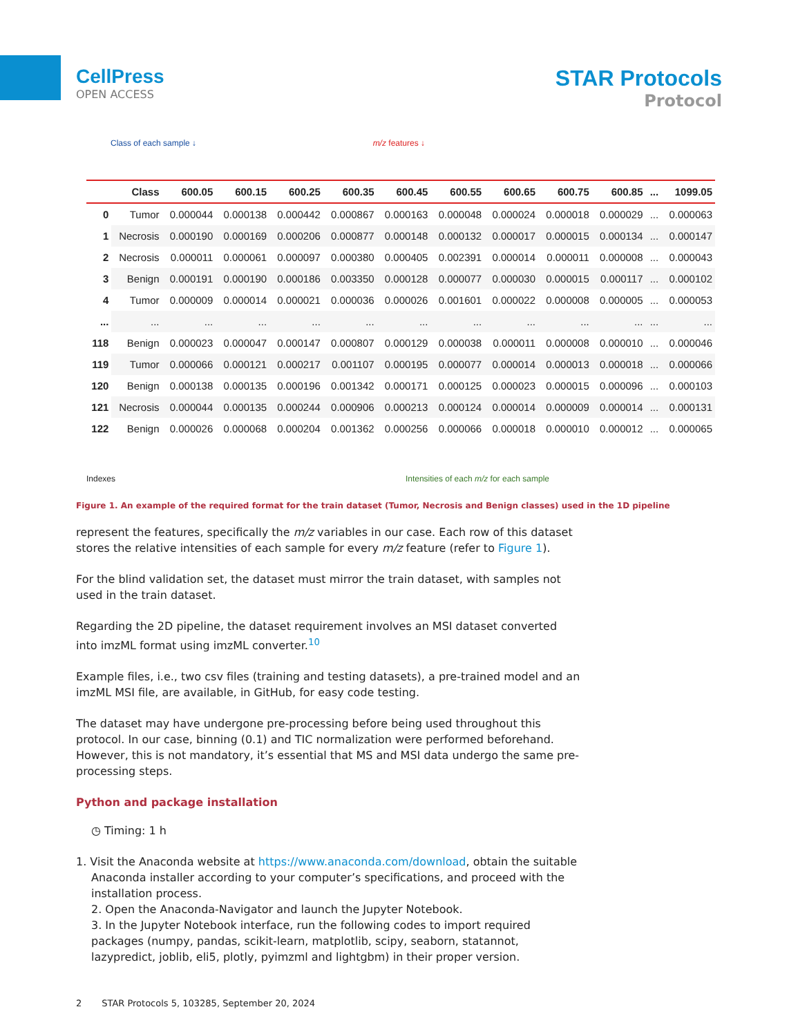CellPress
OPEN ACCESS
STAR Protocols
Protocol
Class of each sample ↓ m/z features ↓
| | Class | 600.05 | 600.15 | 600.25 | 600.35 | 600.45 | 600.55 | 600.65 | 600.75 | 600.85 | ... | 1099.05 |
| --- | --- | --- | --- | --- | --- | --- | --- | --- | --- | --- | --- | --- |
| 0 | Tumor | 0.000044 | 0.000138 | 0.000442 | 0.000867 | 0.000163 | 0.000048 | 0.000024 | 0.000018 | 0.000029 | ... | 0.000063 |
| 1 | Necrosis | 0.000190 | 0.000169 | 0.000206 | 0.000877 | 0.000148 | 0.000132 | 0.000017 | 0.000015 | 0.000134 | ... | 0.000147 |
| 2 | Necrosis | 0.000011 | 0.000061 | 0.000097 | 0.000380 | 0.000405 | 0.002391 | 0.000014 | 0.000011 | 0.000008 | ... | 0.000043 |
| 3 | Benign | 0.000191 | 0.000190 | 0.000186 | 0.003350 | 0.000128 | 0.000077 | 0.000030 | 0.000015 | 0.000117 | ... | 0.000102 |
| 4 | Tumor | 0.000009 | 0.000014 | 0.000021 | 0.000036 | 0.000026 | 0.001601 | 0.000022 | 0.000008 | 0.000005 | ... | 0.000053 |
| ... | ... | ... | ... | ... | ... | ... | ... | ... | ... | ... | ... | ... |
| 118 | Benign | 0.000023 | 0.000047 | 0.000147 | 0.000807 | 0.000129 | 0.000038 | 0.000011 | 0.000008 | 0.000010 | ... | 0.000046 |
| 119 | Tumor | 0.000066 | 0.000121 | 0.000217 | 0.001107 | 0.000195 | 0.000077 | 0.000014 | 0.000013 | 0.000018 | ... | 0.000066 |
| 120 | Benign | 0.000138 | 0.000135 | 0.000196 | 0.001342 | 0.000171 | 0.000125 | 0.000023 | 0.000015 | 0.000096 | ... | 0.000103 |
| 121 | Necrosis | 0.000044 | 0.000135 | 0.000244 | 0.000906 | 0.000213 | 0.000124 | 0.000014 | 0.000009 | 0.000014 | ... | 0.000131 |
| 122 | Benign | 0.000026 | 0.000068 | 0.000204 | 0.001362 | 0.000256 | 0.000066 | 0.000018 | 0.000010 | 0.000012 | ... | 0.000065 |
Indexes Intensities of each m/z for each sample
Figure 1. An example of the required format for the train dataset (Tumor, Necrosis and Benign classes) used in the 1D pipeline
represent the features, specifically the m/z variables in our case. Each row of this dataset stores the relative intensities of each sample for every m/z feature (refer to Figure 1).
For the blind validation set, the dataset must mirror the train dataset, with samples not used in the train dataset.
Regarding the 2D pipeline, the dataset requirement involves an MSI dataset converted into imzML format using imzML converter.<sup>10</sup>
Example files, i.e., two csv files (training and testing datasets), a pre-trained model and an imzML MSI file, are available, in GitHub, for easy code testing.
The dataset may have undergone pre-processing before being used throughout this protocol. In our case, binning (0.1) and TIC normalization were performed beforehand. However, this is not mandatory, it’s essential that MS and MSI data undergo the same pre-processing steps.
Python and package installation
◷ Timing: 1 h
1. Visit the Anaconda website at https://www.anaconda.com/download, obtain the suitable Anaconda installer according to your computer’s specifications, and proceed with the installation process.
2. Open the Anaconda-Navigator and launch the Jupyter Notebook.
3. In the Jupyter Notebook interface, run the following codes to import required packages (numpy, pandas, scikit-learn, matplotlib, scipy, seaborn, statannot, lazypredict, joblib, eli5, plotly, pyimzml and lightgbm) in their proper version.
2 STAR Protocols 5, 103285, September 20, 2024